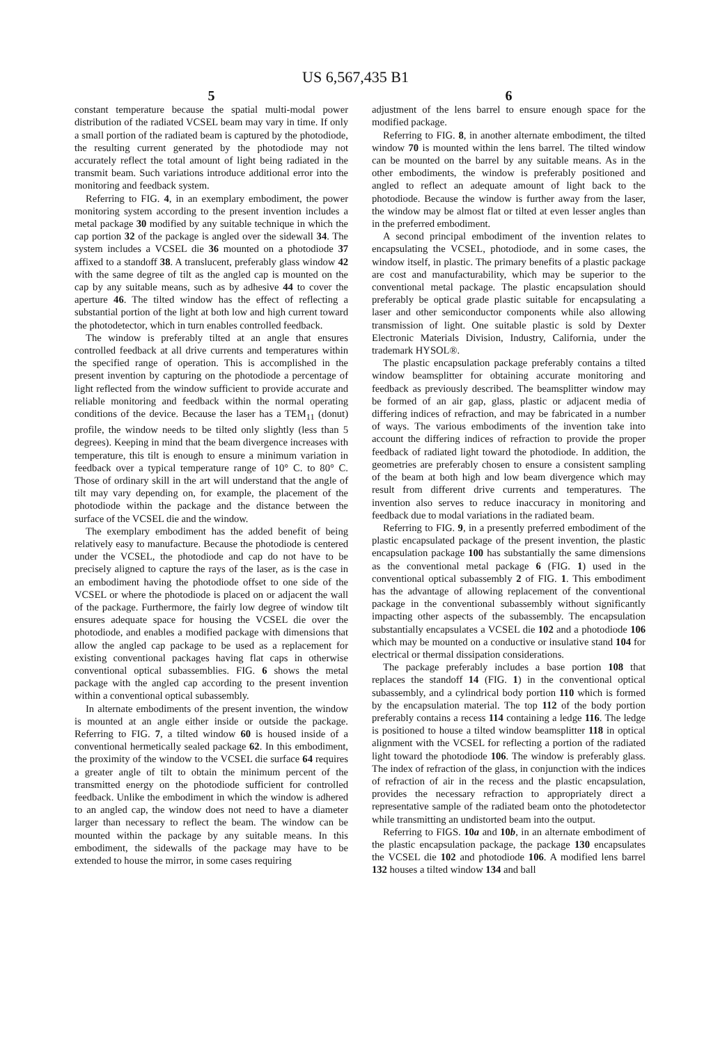US 6,567,435 B1
5
constant temperature because the spatial multi-modal power distribution of the radiated VCSEL beam may vary in time. If only a small portion of the radiated beam is captured by the photodiode, the resulting current generated by the photodiode may not accurately reflect the total amount of light being radiated in the transmit beam. Such variations introduce additional error into the monitoring and feedback system.
Referring to FIG. 4, in an exemplary embodiment, the power monitoring system according to the present invention includes a metal package 30 modified by any suitable technique in which the cap portion 32 of the package is angled over the sidewall 34. The system includes a VCSEL die 36 mounted on a photodiode 37 affixed to a standoff 38. A translucent, preferably glass window 42 with the same degree of tilt as the angled cap is mounted on the cap by any suitable means, such as by adhesive 44 to cover the aperture 46. The tilted window has the effect of reflecting a substantial portion of the light at both low and high current toward the photodetector, which in turn enables controlled feedback.
The window is preferably tilted at an angle that ensures controlled feedback at all drive currents and temperatures within the specified range of operation. This is accomplished in the present invention by capturing on the photodiode a percentage of light reflected from the window sufficient to provide accurate and reliable monitoring and feedback within the normal operating conditions of the device. Because the laser has a TEM<sub>11</sub> (donut) profile, the window needs to be tilted only slightly (less than 5 degrees). Keeping in mind that the beam divergence increases with temperature, this tilt is enough to ensure a minimum variation in feedback over a typical temperature range of 10° C. to 80° C. Those of ordinary skill in the art will understand that the angle of tilt may vary depending on, for example, the placement of the photodiode within the package and the distance between the surface of the VCSEL die and the window.
The exemplary embodiment has the added benefit of being relatively easy to manufacture. Because the photodiode is centered under the VCSEL, the photodiode and cap do not have to be precisely aligned to capture the rays of the laser, as is the case in an embodiment having the photodiode offset to one side of the VCSEL or where the photodiode is placed on or adjacent the wall of the package. Furthermore, the fairly low degree of window tilt ensures adequate space for housing the VCSEL die over the photodiode, and enables a modified package with dimensions that allow the angled cap package to be used as a replacement for existing conventional packages having flat caps in otherwise conventional optical subassemblies. FIG. 6 shows the metal package with the angled cap according to the present invention within a conventional optical subassembly.
In alternate embodiments of the present invention, the window is mounted at an angle either inside or outside the package. Referring to FIG. 7, a tilted window 60 is housed inside of a conventional hermetically sealed package 62. In this embodiment, the proximity of the window to the VCSEL die surface 64 requires a greater angle of tilt to obtain the minimum percent of the transmitted energy on the photodiode sufficient for controlled feedback. Unlike the embodiment in which the window is adhered to an angled cap, the window does not need to have a diameter larger than necessary to reflect the beam. The window can be mounted within the package by any suitable means. In this embodiment, the sidewalls of the package may have to be extended to house the mirror, in some cases requiring
6
adjustment of the lens barrel to ensure enough space for the modified package.
Referring to FIG. 8, in another alternate embodiment, the tilted window 70 is mounted within the lens barrel. The tilted window can be mounted on the barrel by any suitable means. As in the other embodiments, the window is preferably positioned and angled to reflect an adequate amount of light back to the photodiode. Because the window is further away from the laser, the window may be almost flat or tilted at even lesser angles than in the preferred embodiment.
A second principal embodiment of the invention relates to encapsulating the VCSEL, photodiode, and in some cases, the window itself, in plastic. The primary benefits of a plastic package are cost and manufacturability, which may be superior to the conventional metal package. The plastic encapsulation should preferably be optical grade plastic suitable for encapsulating a laser and other semiconductor components while also allowing transmission of light. One suitable plastic is sold by Dexter Electronic Materials Division, Industry, California, under the trademark HYSOL®.
The plastic encapsulation package preferably contains a tilted window beamsplitter for obtaining accurate monitoring and feedback as previously described. The beamsplitter window may be formed of an air gap, glass, plastic or adjacent media of differing indices of refraction, and may be fabricated in a number of ways. The various embodiments of the invention take into account the differing indices of refraction to provide the proper feedback of radiated light toward the photodiode. In addition, the geometries are preferably chosen to ensure a consistent sampling of the beam at both high and low beam divergence which may result from different drive currents and temperatures. The invention also serves to reduce inaccuracy in monitoring and feedback due to modal variations in the radiated beam.
Referring to FIG. 9, in a presently preferred embodiment of the plastic encapsulated package of the present invention, the plastic encapsulation package 100 has substantially the same dimensions as the conventional metal package 6 (FIG. 1) used in the conventional optical subassembly 2 of FIG. 1. This embodiment has the advantage of allowing replacement of the conventional package in the conventional subassembly without significantly impacting other aspects of the subassembly. The encapsulation substantially encapsulates a VCSEL die 102 and a photodiode 106 which may be mounted on a conductive or insulative stand 104 for electrical or thermal dissipation considerations.
The package preferably includes a base portion 108 that replaces the standoff 14 (FIG. 1) in the conventional optical subassembly, and a cylindrical body portion 110 which is formed by the encapsulation material. The top 112 of the body portion preferably contains a recess 114 containing a ledge 116. The ledge is positioned to house a tilted window beamsplitter 118 in optical alignment with the VCSEL for reflecting a portion of the radiated light toward the photodiode 106. The window is preferably glass. The index of refraction of the glass, in conjunction with the indices of refraction of air in the recess and the plastic encapsulation, provides the necessary refraction to appropriately direct a representative sample of the radiated beam onto the photodetector while transmitting an undistorted beam into the output.
Referring to FIGS. 10a and 10b, in an alternate embodiment of the plastic encapsulation package, the package 130 encapsulates the VCSEL die 102 and photodiode 106. A modified lens barrel 132 houses a tilted window 134 and ball